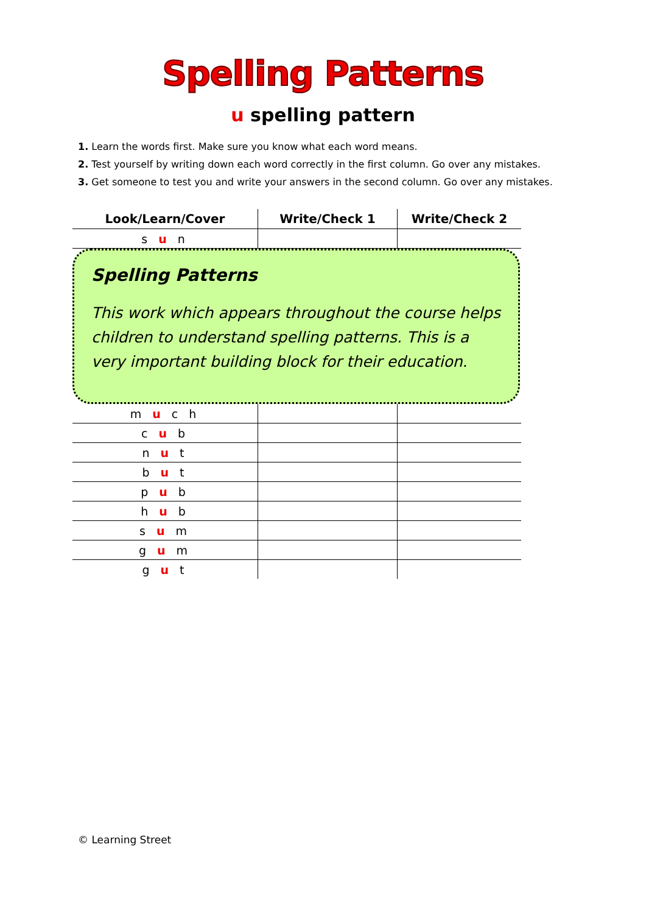Spelling Patterns
u spelling pattern
1. Learn the words first. Make sure you know what each word means.
2. Test yourself by writing down each word correctly in the first column. Go over any mistakes.
3. Get someone to test you and write your answers in the second column. Go over any mistakes.
| Look/Learn/Cover | Write/Check 1 | Write/Check 2 |
| --- | --- | --- |
| s u n | | |
Spelling Patterns
This work which appears throughout the course helps children to understand spelling patterns. This is a very important building block for their education.
| m u c h | | |
| c u b | | |
| n u t | | |
| b u t | | |
| p u b | | |
| h u b | | |
| s u m | | |
| g u m | | |
| g u t | | |
© Learning Street